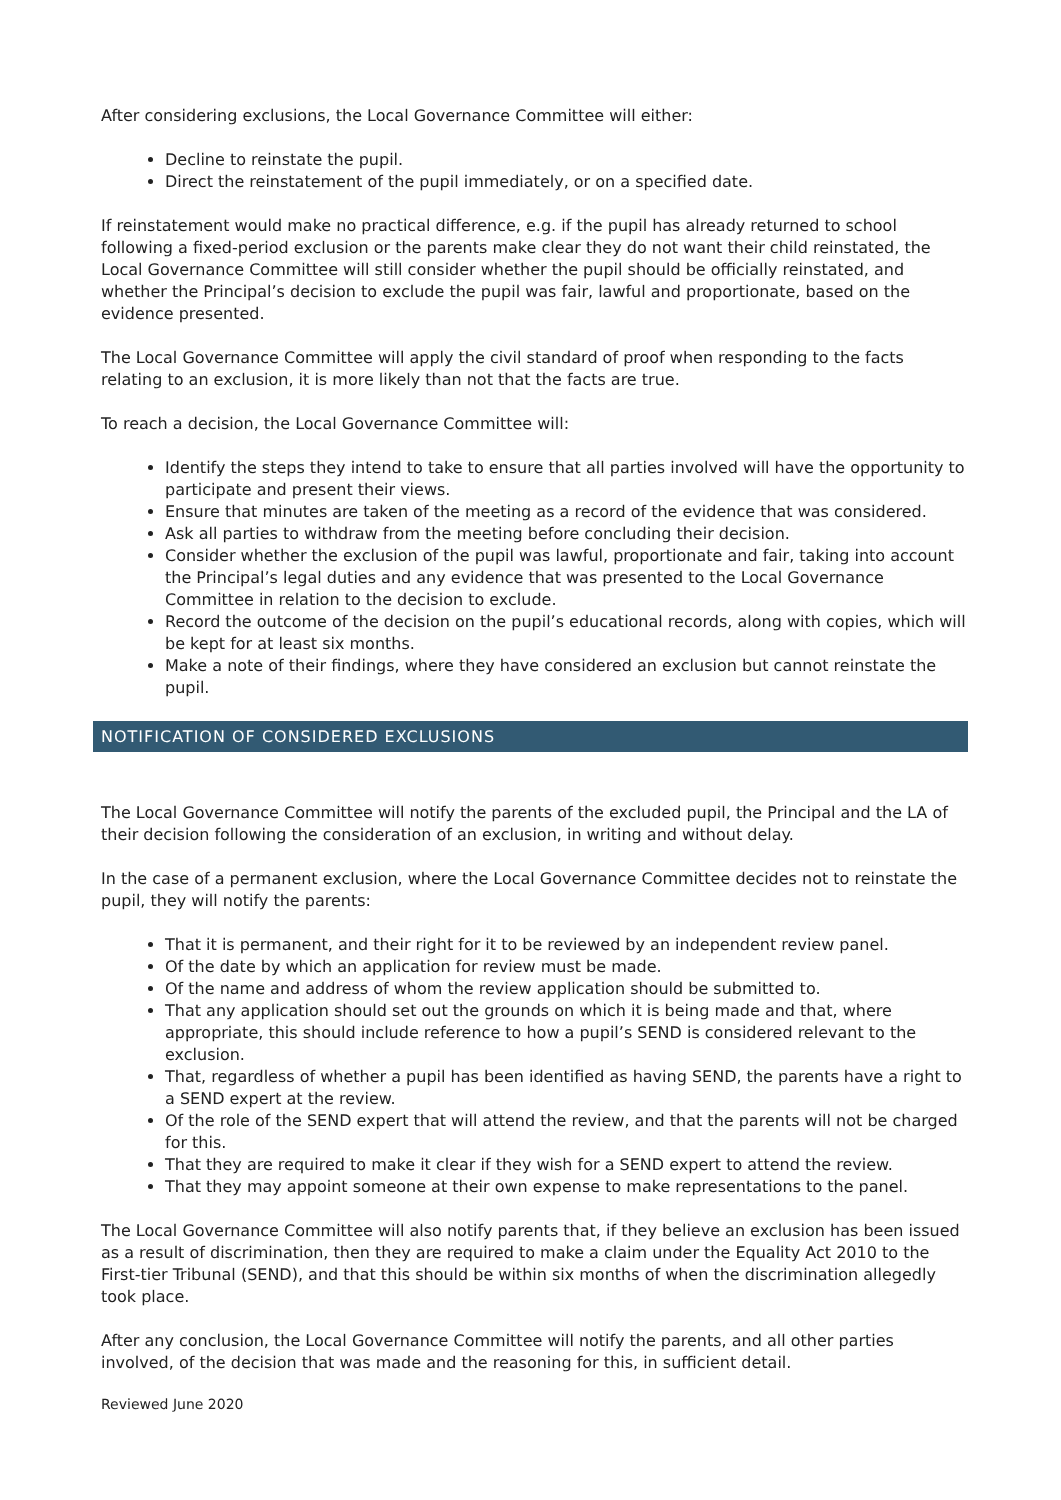After considering exclusions, the Local Governance Committee will either:
Decline to reinstate the pupil.
Direct the reinstatement of the pupil immediately, or on a specified date.
If reinstatement would make no practical difference, e.g. if the pupil has already returned to school following a fixed-period exclusion or the parents make clear they do not want their child reinstated, the Local Governance Committee will still consider whether the pupil should be officially reinstated, and whether the Principal’s decision to exclude the pupil was fair, lawful and proportionate, based on the evidence presented.
The Local Governance Committee will apply the civil standard of proof when responding to the facts relating to an exclusion, it is more likely than not that the facts are true.
To reach a decision, the Local Governance Committee will:
Identify the steps they intend to take to ensure that all parties involved will have the opportunity to participate and present their views.
Ensure that minutes are taken of the meeting as a record of the evidence that was considered.
Ask all parties to withdraw from the meeting before concluding their decision.
Consider whether the exclusion of the pupil was lawful, proportionate and fair, taking into account the Principal’s legal duties and any evidence that was presented to the Local Governance Committee in relation to the decision to exclude.
Record the outcome of the decision on the pupil’s educational records, along with copies, which will be kept for at least six months.
Make a note of their findings, where they have considered an exclusion but cannot reinstate the pupil.
NOTIFICATION OF CONSIDERED EXCLUSIONS
The Local Governance Committee will notify the parents of the excluded pupil, the Principal and the LA of their decision following the consideration of an exclusion, in writing and without delay.
In the case of a permanent exclusion, where the Local Governance Committee decides not to reinstate the pupil, they will notify the parents:
That it is permanent, and their right for it to be reviewed by an independent review panel.
Of the date by which an application for review must be made.
Of the name and address of whom the review application should be submitted to.
That any application should set out the grounds on which it is being made and that, where appropriate, this should include reference to how a pupil’s SEND is considered relevant to the exclusion.
That, regardless of whether a pupil has been identified as having SEND, the parents have a right to a SEND expert at the review.
Of the role of the SEND expert that will attend the review, and that the parents will not be charged for this.
That they are required to make it clear if they wish for a SEND expert to attend the review.
That they may appoint someone at their own expense to make representations to the panel.
The Local Governance Committee will also notify parents that, if they believe an exclusion has been issued as a result of discrimination, then they are required to make a claim under the Equality Act 2010 to the First-tier Tribunal (SEND), and that this should be within six months of when the discrimination allegedly took place.
After any conclusion, the Local Governance Committee will notify the parents, and all other parties involved, of the decision that was made and the reasoning for this, in sufficient detail.
Reviewed June 2020